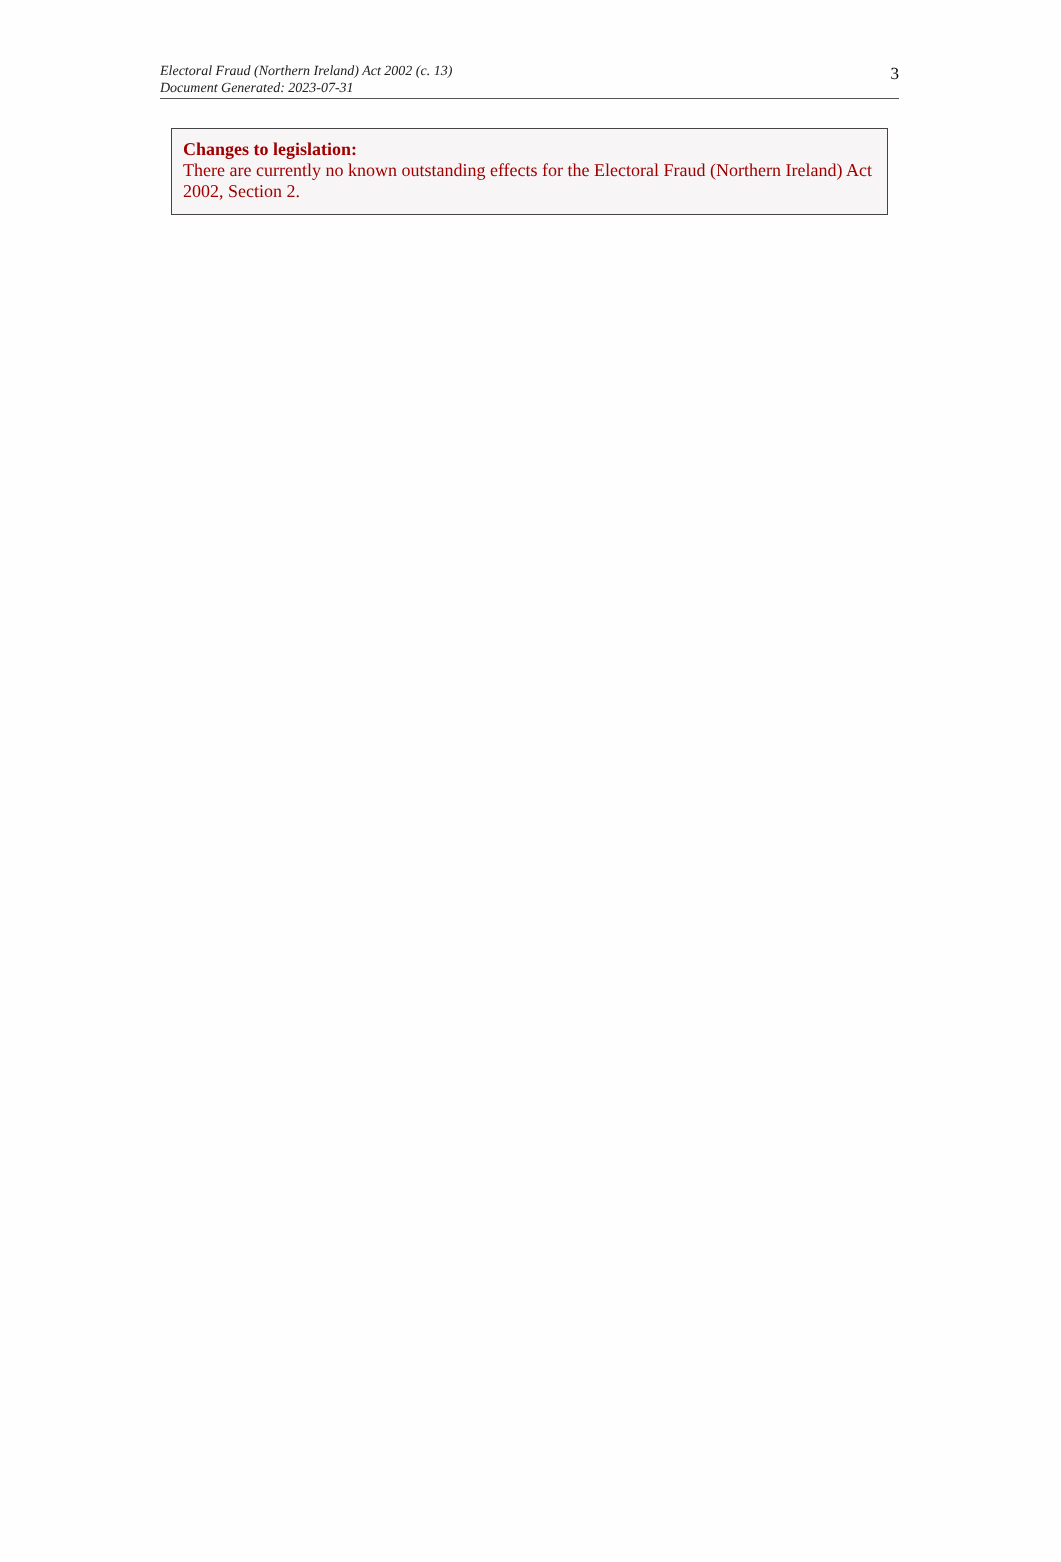Electoral Fraud (Northern Ireland) Act 2002 (c. 13)
Document Generated: 2023-07-31
3
Changes to legislation:
There are currently no known outstanding effects for the Electoral Fraud (Northern Ireland) Act 2002, Section 2.